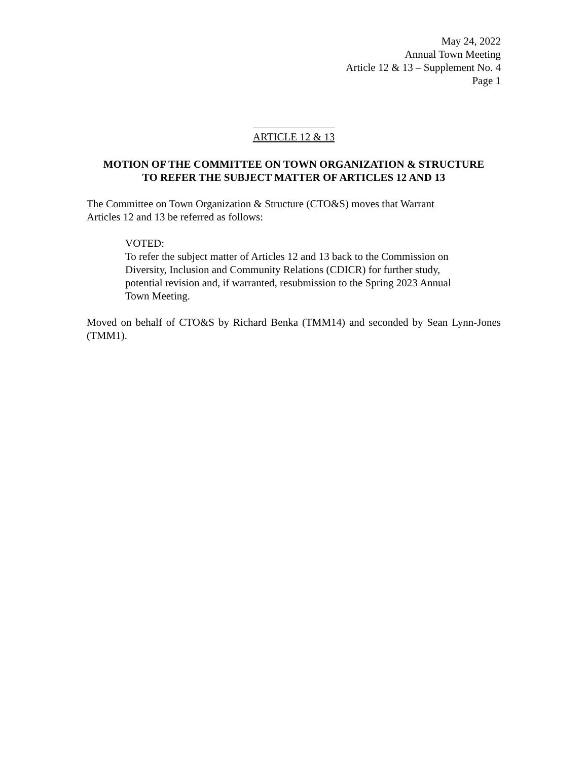May 24, 2022
Annual Town Meeting
Article 12 & 13 – Supplement No. 4
Page 1
ARTICLE 12 & 13
MOTION OF THE COMMITTEE ON TOWN ORGANIZATION & STRUCTURE
TO REFER THE SUBJECT MATTER OF ARTICLES 12 AND 13
The Committee on Town Organization & Structure (CTO&S) moves that Warrant
Articles 12 and 13 be referred as follows:
VOTED:
To refer the subject matter of Articles 12 and 13 back to the Commission on
Diversity, Inclusion and Community Relations (CDICR) for further study,
potential revision and, if warranted, resubmission to the Spring 2023 Annual
Town Meeting.
Moved on behalf of CTO&S by Richard Benka (TMM14) and seconded by Sean Lynn-Jones (TMM1).